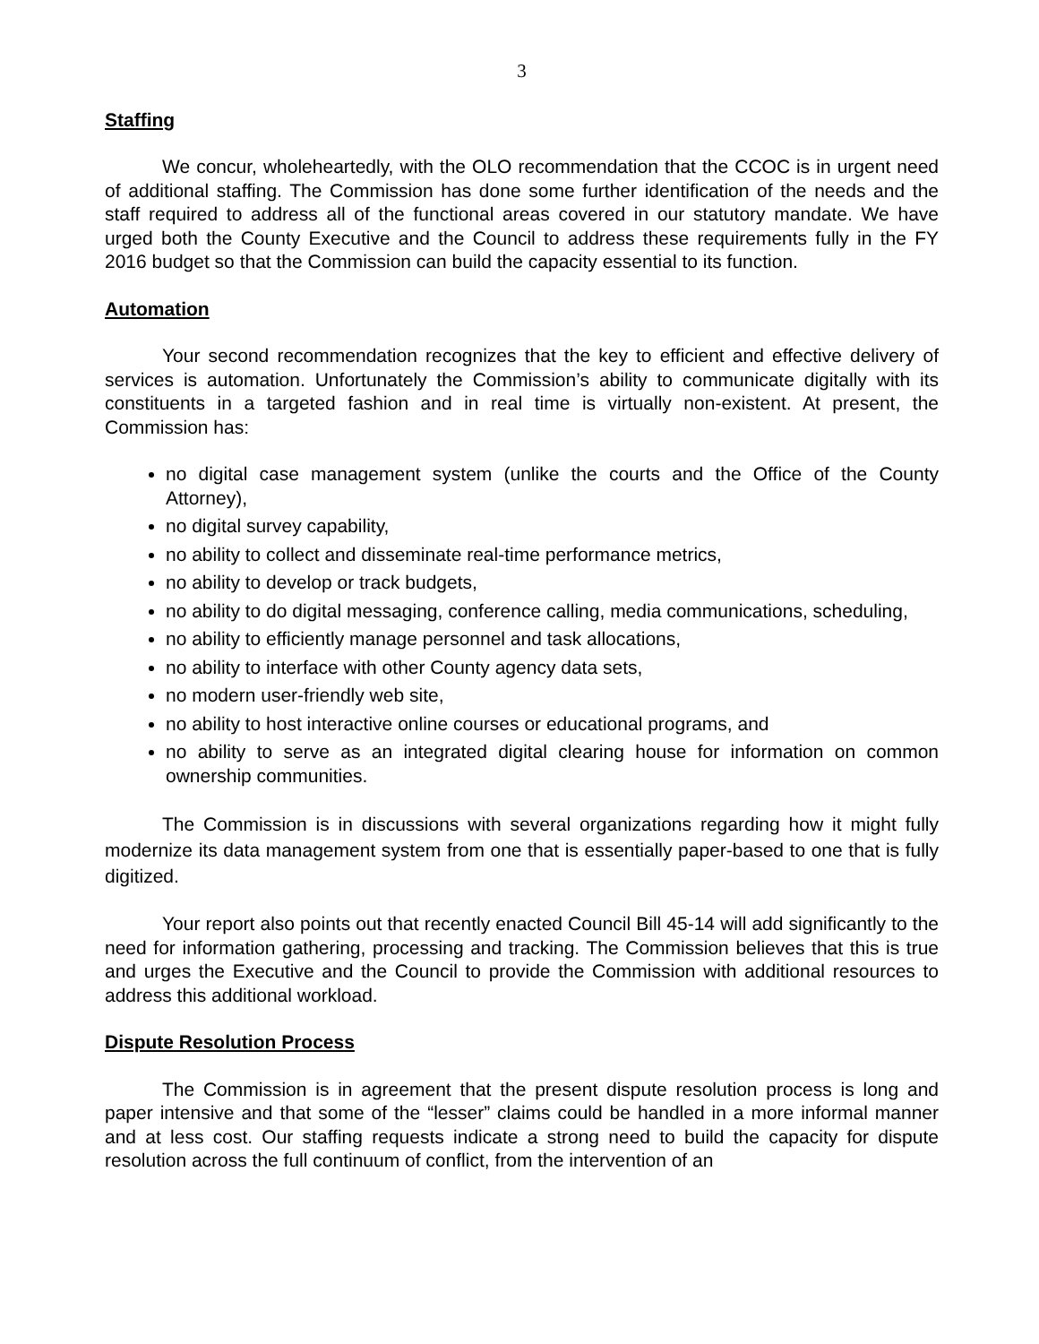3
Staffing
We concur, wholeheartedly, with the OLO recommendation that the CCOC is in urgent need of additional staffing. The Commission has done some further identification of the needs and the staff required to address all of the functional areas covered in our statutory mandate. We have urged both the County Executive and the Council to address these requirements fully in the FY 2016 budget so that the Commission can build the capacity essential to its function.
Automation
Your second recommendation recognizes that the key to efficient and effective delivery of services is automation. Unfortunately the Commission’s ability to communicate digitally with its constituents in a targeted fashion and in real time is virtually non-existent. At present, the Commission has:
no digital case management system (unlike the courts and the Office of the County Attorney),
no digital survey capability,
no ability to collect and disseminate real-time performance metrics,
no ability to develop or track budgets,
no ability to do digital messaging, conference calling, media communications, scheduling,
no ability to efficiently manage personnel and task allocations,
no ability to interface with other County agency data sets,
no modern user-friendly web site,
no ability to host interactive online courses or educational programs, and
no ability to serve as an integrated digital clearing house for information on common ownership communities.
The Commission is in discussions with several organizations regarding how it might fully modernize its data management system from one that is essentially paper-based to one that is fully digitized.
Your report also points out that recently enacted Council Bill 45-14 will add significantly to the need for information gathering, processing and tracking. The Commission believes that this is true and urges the Executive and the Council to provide the Commission with additional resources to address this additional workload.
Dispute Resolution Process
The Commission is in agreement that the present dispute resolution process is long and paper intensive and that some of the “lesser” claims could be handled in a more informal manner and at less cost. Our staffing requests indicate a strong need to build the capacity for dispute resolution across the full continuum of conflict, from the intervention of an